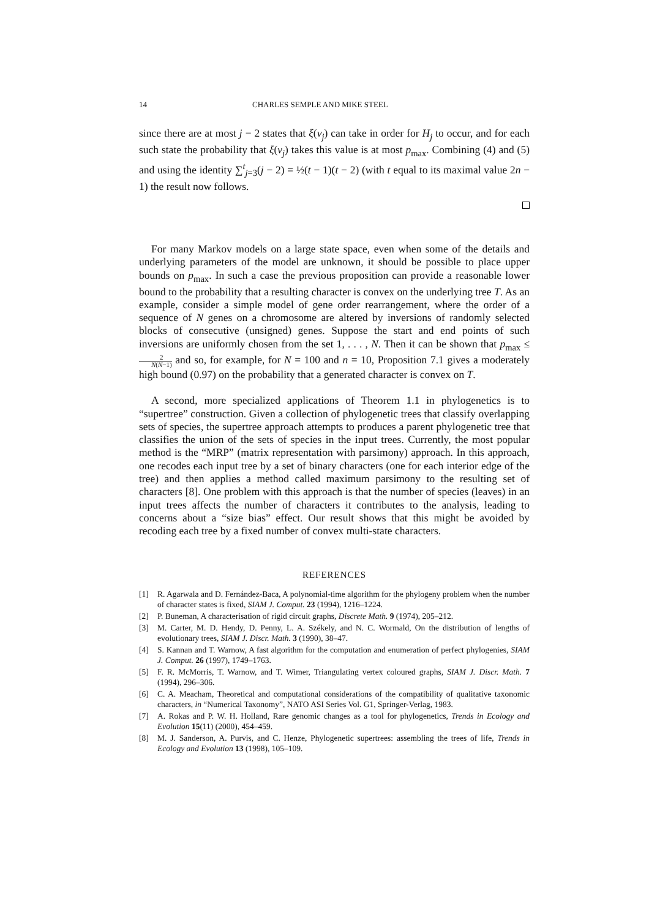14 CHARLES SEMPLE AND MIKE STEEL
since there are at most j − 2 states that ξ(v<sub>j</sub>) can take in order for H<sub>j</sub> to occur, and for each such state the probability that ξ(v<sub>j</sub>) takes this value is at most p<sub>max</sub>. Combining (4) and (5) and using the identity ∑<sup>t</sup><sub>j=3</sub>(j − 2) = ½(t − 1)(t − 2) (with t equal to its maximal value 2n − 1) the result now follows.
For many Markov models on a large state space, even when some of the details and underlying parameters of the model are unknown, it should be possible to place upper bounds on p<sub>max</sub>. In such a case the previous proposition can provide a reasonable lower bound to the probability that a resulting character is convex on the underlying tree T. As an example, consider a simple model of gene order rearrangement, where the order of a sequence of N genes on a chromosome are altered by inversions of randomly selected blocks of consecutive (unsigned) genes. Suppose the start and end points of such inversions are uniformly chosen from the set 1, . . . , N. Then it can be shown that p<sub>max</sub> ≤ 2 N(N−1) and so, for example, for N = 100 and n = 10, Proposition 7.1 gives a moderately high bound (0.97) on the probability that a generated character is convex on T.
A second, more specialized applications of Theorem 1.1 in phylogenetics is to “supertree” construction. Given a collection of phylogenetic trees that classify overlapping sets of species, the supertree approach attempts to produces a parent phylogenetic tree that classifies the union of the sets of species in the input trees. Currently, the most popular method is the “MRP” (matrix representation with parsimony) approach. In this approach, one recodes each input tree by a set of binary characters (one for each interior edge of the tree) and then applies a method called maximum parsimony to the resulting set of characters [8]. One problem with this approach is that the number of species (leaves) in an input trees affects the number of characters it contributes to the analysis, leading to concerns about a “size bias” effect. Our result shows that this might be avoided by recoding each tree by a fixed number of convex multi-state characters.
REFERENCES
[1] R. Agarwala and D. Fernández-Baca, A polynomial-time algorithm for the phylogeny problem when the number of character states is fixed, SIAM J. Comput. 23 (1994), 1216–1224.
[2] P. Buneman, A characterisation of rigid circuit graphs, Discrete Math. 9 (1974), 205–212.
[3] M. Carter, M. D. Hendy, D. Penny, L. A. Székely, and N. C. Wormald, On the distribution of lengths of evolutionary trees, SIAM J. Discr. Math. 3 (1990), 38–47.
[4] S. Kannan and T. Warnow, A fast algorithm for the computation and enumeration of perfect phylogenies, SIAM J. Comput. 26 (1997), 1749–1763.
[5] F. R. McMorris, T. Warnow, and T. Wimer, Triangulating vertex coloured graphs, SIAM J. Discr. Math. 7 (1994), 296–306.
[6] C. A. Meacham, Theoretical and computational considerations of the compatibility of qualitative taxonomic characters, in “Numerical Taxonomy”, NATO ASI Series Vol. G1, Springer-Verlag, 1983.
[7] A. Rokas and P. W. H. Holland, Rare genomic changes as a tool for phylogenetics, Trends in Ecology and Evolution 15(11) (2000), 454–459.
[8] M. J. Sanderson, A. Purvis, and C. Henze, Phylogenetic supertrees: assembling the trees of life, Trends in Ecology and Evolution 13 (1998), 105–109.